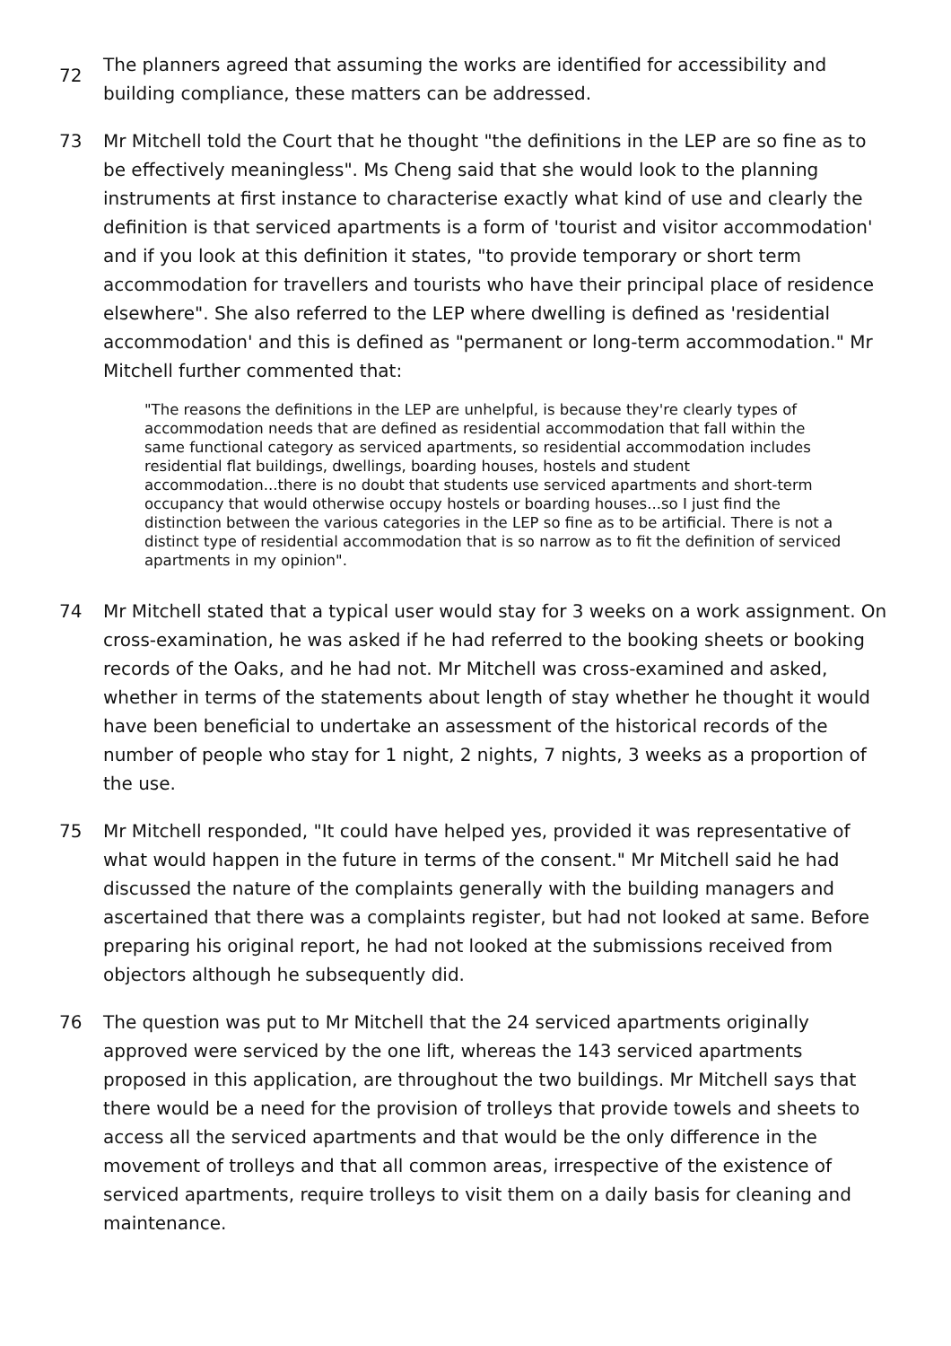72
The planners agreed that assuming the works are identified for accessibility and building compliance, these matters can be addressed.
73 Mr Mitchell told the Court that he thought "the definitions in the LEP are so fine as to be effectively meaningless". Ms Cheng said that she would look to the planning instruments at first instance to characterise exactly what kind of use and clearly the definition is that serviced apartments is a form of 'tourist and visitor accommodation' and if you look at this definition it states, "to provide temporary or short term accommodation for travellers and tourists who have their principal place of residence elsewhere". She also referred to the LEP where dwelling is defined as 'residential accommodation' and this is defined as "permanent or long-term accommodation." Mr Mitchell further commented that:
"The reasons the definitions in the LEP are unhelpful, is because they're clearly types of accommodation needs that are defined as residential accommodation that fall within the same functional category as serviced apartments, so residential accommodation includes residential flat buildings, dwellings, boarding houses, hostels and student accommodation...there is no doubt that students use serviced apartments and short-term occupancy that would otherwise occupy hostels or boarding houses...so I just find the distinction between the various categories in the LEP so fine as to be artificial. There is not a distinct type of residential accommodation that is so narrow as to fit the definition of serviced apartments in my opinion".
74 Mr Mitchell stated that a typical user would stay for 3 weeks on a work assignment. On cross-examination, he was asked if he had referred to the booking sheets or booking records of the Oaks, and he had not. Mr Mitchell was cross-examined and asked, whether in terms of the statements about length of stay whether he thought it would have been beneficial to undertake an assessment of the historical records of the number of people who stay for 1 night, 2 nights, 7 nights, 3 weeks as a proportion of the use.
75 Mr Mitchell responded, "It could have helped yes, provided it was representative of what would happen in the future in terms of the consent." Mr Mitchell said he had discussed the nature of the complaints generally with the building managers and ascertained that there was a complaints register, but had not looked at same. Before preparing his original report, he had not looked at the submissions received from objectors although he subsequently did.
76 The question was put to Mr Mitchell that the 24 serviced apartments originally approved were serviced by the one lift, whereas the 143 serviced apartments proposed in this application, are throughout the two buildings. Mr Mitchell says that there would be a need for the provision of trolleys that provide towels and sheets to access all the serviced apartments and that would be the only difference in the movement of trolleys and that all common areas, irrespective of the existence of serviced apartments, require trolleys to visit them on a daily basis for cleaning and maintenance.